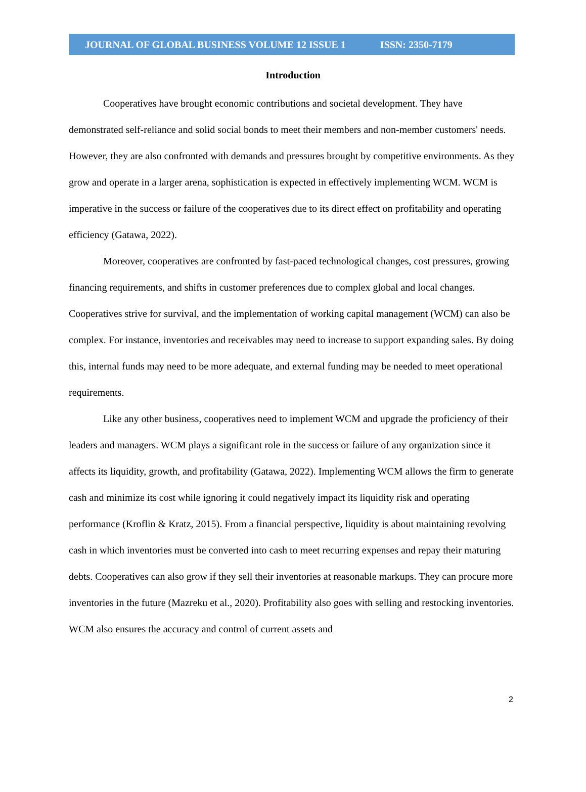JOURNAL OF GLOBAL BUSINESS VOLUME 12 ISSUE 1 ISSN: 2350-7179
Introduction
Cooperatives have brought economic contributions and societal development. They have demonstrated self-reliance and solid social bonds to meet their members and non-member customers' needs. However, they are also confronted with demands and pressures brought by competitive environments. As they grow and operate in a larger arena, sophistication is expected in effectively implementing WCM. WCM is imperative in the success or failure of the cooperatives due to its direct effect on profitability and operating efficiency (Gatawa, 2022).
Moreover, cooperatives are confronted by fast-paced technological changes, cost pressures, growing financing requirements, and shifts in customer preferences due to complex global and local changes. Cooperatives strive for survival, and the implementation of working capital management (WCM) can also be complex. For instance, inventories and receivables may need to increase to support expanding sales. By doing this, internal funds may need to be more adequate, and external funding may be needed to meet operational requirements.
Like any other business, cooperatives need to implement WCM and upgrade the proficiency of their leaders and managers. WCM plays a significant role in the success or failure of any organization since it affects its liquidity, growth, and profitability (Gatawa, 2022). Implementing WCM allows the firm to generate cash and minimize its cost while ignoring it could negatively impact its liquidity risk and operating performance (Kroflin & Kratz, 2015). From a financial perspective, liquidity is about maintaining revolving cash in which inventories must be converted into cash to meet recurring expenses and repay their maturing debts. Cooperatives can also grow if they sell their inventories at reasonable markups. They can procure more inventories in the future (Mazreku et al., 2020). Profitability also goes with selling and restocking inventories. WCM also ensures the accuracy and control of current assets and
2